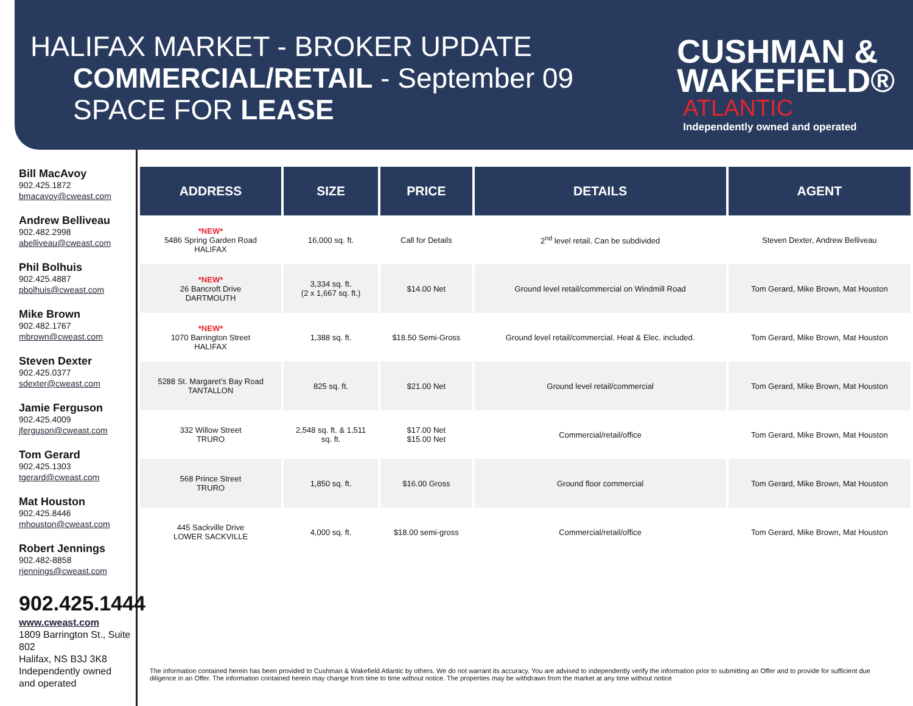HALIFAX MARKET - BROKER UPDATE
COMMERCIAL/RETAIL - September 09
SPACE FOR LEASE
CUSHMAN &
WAKEFIELD®
ATLANTIC
Independently owned and operated
Bill MacAvoy
902.425.1872
bmacavoy@cweast.com
Andrew Belliveau
902.482.2998
abelliveau@cweast.com
Phil Bolhuis
902.425.4887
pbolhuis@cweast.com
Mike Brown
902.482.1767
mbrown@cweast.com
Steven Dexter
902.425.0377
sdexter@cweast.com
Jamie Ferguson
902.425.4009
jferguson@cweast.com
Tom Gerard
902.425.1303
tgerard@cweast.com
Mat Houston
902.425.8446
mhouston@cweast.com
Robert Jennings
902.482-8858
rjennings@cweast.com
902.425.1444
www.cweast.com
1809 Barrington St., Suite 802
Halifax, NS B3J 3K8
Independently owned
and operated
| ADDRESS | SIZE | PRICE | DETAILS | AGENT |
| --- | --- | --- | --- | --- |
| *NEW* 5486 Spring Garden Road HALIFAX | 16,000 sq. ft. | Call for Details | 2<sup>nd</sup> level retail. Can be subdivided | Steven Dexter, Andrew Belliveau |
| *NEW* 26 Bancroft Drive DARTMOUTH | 3,334 sq. ft. (2 x 1,667 sq. ft.) | $14.00 Net | Ground level retail/commercial on Windmill Road | Tom Gerard, Mike Brown, Mat Houston |
| *NEW* 1070 Barrington Street HALIFAX | 1,388 sq. ft. | $18.50 Semi-Gross | Ground level retail/commercial. Heat & Elec. included. | Tom Gerard, Mike Brown, Mat Houston |
| 5288 St. Margaret's Bay Road TANTALLON | 825 sq. ft. | $21.00 Net | Ground level retail/commercial | Tom Gerard, Mike Brown, Mat Houston |
| 332 Willow Street TRURO | 2,548 sq. ft. & 1,511 sq. ft. | $17.00 Net $15.00 Net | Commercial/retail/office | Tom Gerard, Mike Brown, Mat Houston |
| 568 Prince Street TRURO | 1,850 sq. ft. | $16.00 Gross | Ground floor commercial | Tom Gerard, Mike Brown, Mat Houston |
| 445 Sackville Drive LOWER SACKVILLE | 4,000 sq. ft. | $18.00 semi-gross | Commercial/retail/office | Tom Gerard, Mike Brown, Mat Houston |
The information contained herein has been provided to Cushman & Wakefield Atlantic by others. We do not warrant its accuracy. You are advised to independently verify the information prior to submitting an Offer and to provide for sufficient due diligence in an Offer. The information contained herein may change from time to time without notice. The properties may be withdrawn from the market at any time without notice